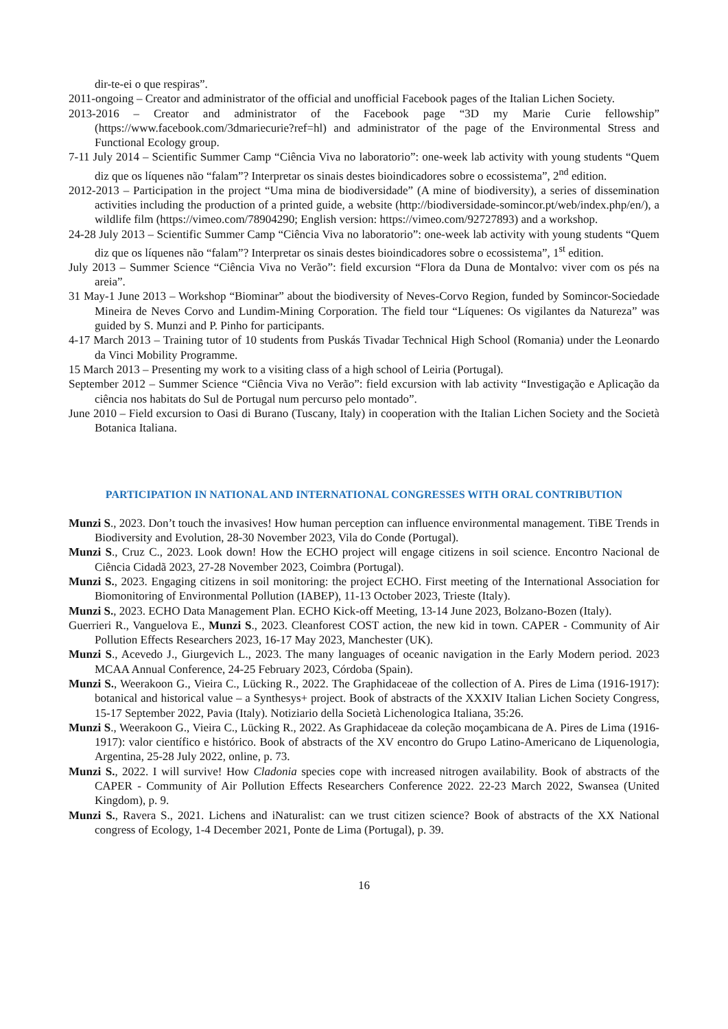dir-te-ei o que respiras”.
2011-ongoing – Creator and administrator of the official and unofficial Facebook pages of the Italian Lichen Society.
2013-2016 – Creator and administrator of the Facebook page “3D my Marie Curie fellowship” (https://www.facebook.com/3dmariecurie?ref=hl) and administrator of the page of the Environmental Stress and Functional Ecology group.
7-11 July 2014 – Scientific Summer Camp “Ciência Viva no laboratorio”: one-week lab activity with young students “Quem diz que os líquenes não “falam”? Interpretar os sinais destes bioindicadores sobre o ecossistema”, 2<sup>nd</sup> edition.
2012-2013 – Participation in the project “Uma mina de biodiversidade” (A mine of biodiversity), a series of dissemination activities including the production of a printed guide, a website (http://biodiversidade-somincor.pt/web/index.php/en/), a wildlife film (https://vimeo.com/78904290; English version: https://vimeo.com/92727893) and a workshop.
24-28 July 2013 – Scientific Summer Camp “Ciência Viva no laboratorio”: one-week lab activity with young students “Quem diz que os líquenes não “falam”? Interpretar os sinais destes bioindicadores sobre o ecossistema”, 1<sup>st</sup> edition.
July 2013 – Summer Science “Ciência Viva no Verão”: field excursion “Flora da Duna de Montalvo: viver com os pés na areia”.
31 May-1 June 2013 – Workshop “Biominar” about the biodiversity of Neves-Corvo Region, funded by Somincor-Sociedade Mineira de Neves Corvo and Lundim-Mining Corporation. The field tour “Líquenes: Os vigilantes da Natureza” was guided by S. Munzi and P. Pinho for participants.
4-17 March 2013 – Training tutor of 10 students from Puskás Tivadar Technical High School (Romania) under the Leonardo da Vinci Mobility Programme.
15 March 2013 – Presenting my work to a visiting class of a high school of Leiria (Portugal).
September 2012 – Summer Science “Ciência Viva no Verão”: field excursion with lab activity “Investigação e Aplicação da ciência nos habitats do Sul de Portugal num percurso pelo montado”.
June 2010 – Field excursion to Oasi di Burano (Tuscany, Italy) in cooperation with the Italian Lichen Society and the Società Botanica Italiana.
PARTICIPATION IN NATIONAL AND INTERNATIONAL CONGRESSES WITH ORAL CONTRIBUTION
Munzi S., 2023. Don’t touch the invasives! How human perception can influence environmental management. TiBE Trends in Biodiversity and Evolution, 28-30 November 2023, Vila do Conde (Portugal).
Munzi S., Cruz C., 2023. Look down! How the ECHO project will engage citizens in soil science. Encontro Nacional de Ciência Cidadã 2023, 27-28 November 2023, Coimbra (Portugal).
Munzi S., 2023. Engaging citizens in soil monitoring: the project ECHO. First meeting of the International Association for Biomonitoring of Environmental Pollution (IABEP), 11-13 October 2023, Trieste (Italy).
Munzi S., 2023. ECHO Data Management Plan. ECHO Kick-off Meeting, 13-14 June 2023, Bolzano-Bozen (Italy).
Guerrieri R., Vanguelova E., Munzi S., 2023. Cleanforest COST action, the new kid in town. CAPER - Community of Air Pollution Effects Researchers 2023, 16-17 May 2023, Manchester (UK).
Munzi S., Acevedo J., Giurgevich L., 2023. The many languages of oceanic navigation in the Early Modern period. 2023 MCAA Annual Conference, 24-25 February 2023, Córdoba (Spain).
Munzi S., Weerakoon G., Vieira C., Lücking R., 2022. The Graphidaceae of the collection of A. Pires de Lima (1916-1917): botanical and historical value – a Synthesys+ project. Book of abstracts of the XXXIV Italian Lichen Society Congress, 15-17 September 2022, Pavia (Italy). Notiziario della Società Lichenologica Italiana, 35:26.
Munzi S., Weerakoon G., Vieira C., Lücking R., 2022. As Graphidaceae da coleção moçambicana de A. Pires de Lima (1916-1917): valor científico e histórico. Book of abstracts of the XV encontro do Grupo Latino-Americano de Liquenologia, Argentina, 25-28 July 2022, online, p. 73.
Munzi S., 2022. I will survive! How Cladonia species cope with increased nitrogen availability. Book of abstracts of the CAPER - Community of Air Pollution Effects Researchers Conference 2022. 22-23 March 2022, Swansea (United Kingdom), p. 9.
Munzi S., Ravera S., 2021. Lichens and iNaturalist: can we trust citizen science? Book of abstracts of the XX National congress of Ecology, 1-4 December 2021, Ponte de Lima (Portugal), p. 39.
16